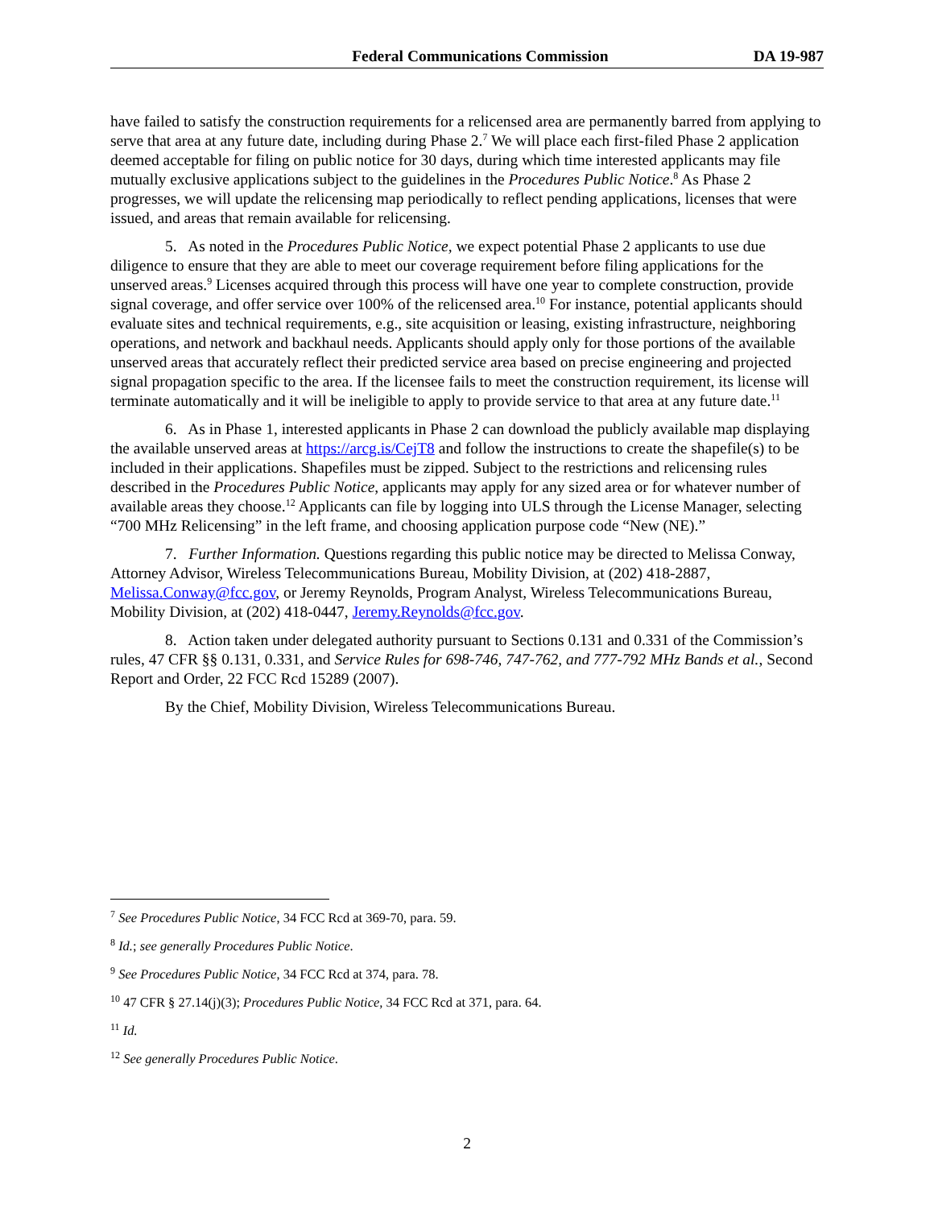Federal Communications Commission DA 19-987
have failed to satisfy the construction requirements for a relicensed area are permanently barred from applying to serve that area at any future date, including during Phase 2.<sup>7</sup> We will place each first-filed Phase 2 application deemed acceptable for filing on public notice for 30 days, during which time interested applicants may file mutually exclusive applications subject to the guidelines in the Procedures Public Notice.<sup>8</sup> As Phase 2 progresses, we will update the relicensing map periodically to reflect pending applications, licenses that were issued, and areas that remain available for relicensing.
5. As noted in the Procedures Public Notice, we expect potential Phase 2 applicants to use due diligence to ensure that they are able to meet our coverage requirement before filing applications for the unserved areas.<sup>9</sup> Licenses acquired through this process will have one year to complete construction, provide signal coverage, and offer service over 100% of the relicensed area.<sup>10</sup> For instance, potential applicants should evaluate sites and technical requirements, e.g., site acquisition or leasing, existing infrastructure, neighboring operations, and network and backhaul needs. Applicants should apply only for those portions of the available unserved areas that accurately reflect their predicted service area based on precise engineering and projected signal propagation specific to the area. If the licensee fails to meet the construction requirement, its license will terminate automatically and it will be ineligible to apply to provide service to that area at any future date.<sup>11</sup>
6. As in Phase 1, interested applicants in Phase 2 can download the publicly available map displaying the available unserved areas at https://arcg.is/CejT8 and follow the instructions to create the shapefile(s) to be included in their applications. Shapefiles must be zipped. Subject to the restrictions and relicensing rules described in the Procedures Public Notice, applicants may apply for any sized area or for whatever number of available areas they choose.<sup>12</sup> Applicants can file by logging into ULS through the License Manager, selecting “700 MHz Relicensing” in the left frame, and choosing application purpose code “New (NE).”
7. Further Information. Questions regarding this public notice may be directed to Melissa Conway, Attorney Advisor, Wireless Telecommunications Bureau, Mobility Division, at (202) 418-2887, Melissa.Conway@fcc.gov, or Jeremy Reynolds, Program Analyst, Wireless Telecommunications Bureau, Mobility Division, at (202) 418-0447, Jeremy.Reynolds@fcc.gov.
8. Action taken under delegated authority pursuant to Sections 0.131 and 0.331 of the Commission’s rules, 47 CFR §§ 0.131, 0.331, and Service Rules for 698-746, 747-762, and 777-792 MHz Bands et al., Second Report and Order, 22 FCC Rcd 15289 (2007).
By the Chief, Mobility Division, Wireless Telecommunications Bureau.
<sup>7</sup> See Procedures Public Notice, 34 FCC Rcd at 369-70, para. 59.
<sup>8</sup> Id.; see generally Procedures Public Notice.
<sup>9</sup> See Procedures Public Notice, 34 FCC Rcd at 374, para. 78.
<sup>10</sup> 47 CFR § 27.14(j)(3); Procedures Public Notice, 34 FCC Rcd at 371, para. 64.
<sup>11</sup> Id.
<sup>12</sup> See generally Procedures Public Notice.
2